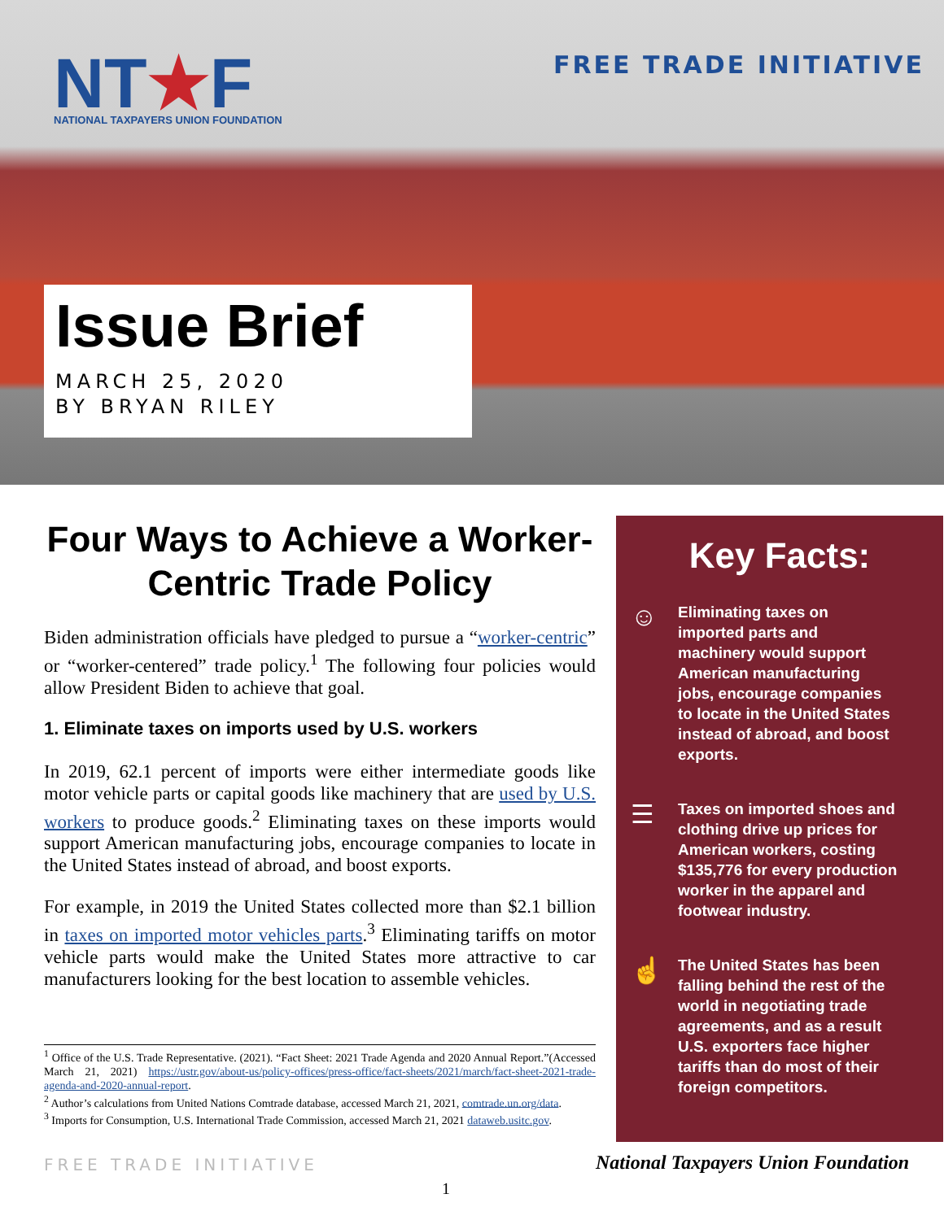NT★F
NATIONAL TAXPAYERS UNION FOUNDATION
FREE TRADE INITIATIVE
Issue Brief
MARCH 25, 2020
BY BRYAN RILEY
Four Ways to Achieve a Worker-Centric Trade Policy
Biden administration officials have pledged to pursue a “worker-centric” or “worker-centered” trade policy.<sup>1</sup> The following four policies would allow President Biden to achieve that goal.
1. Eliminate taxes on imports used by U.S. workers
In 2019, 62.1 percent of imports were either intermediate goods like motor vehicle parts or capital goods like machinery that are used by U.S. workers to produce goods.<sup>2</sup> Eliminating taxes on these imports would support American manufacturing jobs, encourage companies to locate in the United States instead of abroad, and boost exports.
For example, in 2019 the United States collected more than $2.1 billion in taxes on imported motor vehicles parts.<sup>3</sup> Eliminating tariffs on motor vehicle parts would make the United States more attractive to car manufacturers looking for the best location to assemble vehicles.
<sup>1</sup> Office of the U.S. Trade Representative. (2021). “Fact Sheet: 2021 Trade Agenda and 2020 Annual Report.”(Accessed March 21, 2021) https://ustr.gov/about-us/policy-offices/press-office/fact-sheets/2021/march/fact-sheet-2021-trade-agenda-and-2020-annual-report.
<sup>2</sup> Author’s calculations from United Nations Comtrade database, accessed March 21, 2021, comtrade.un.org/data.
<sup>3</sup> Imports for Consumption, U.S. International Trade Commission, accessed March 21, 2021 dataweb.usitc.gov.
Key Facts:
☺
Eliminating taxes on imported parts and machinery would support American manufacturing jobs, encourage companies to locate in the United States instead of abroad, and boost exports.
☰
Taxes on imported shoes and clothing drive up prices for American workers, costing $135,776 for every production worker in the apparel and footwear industry.
☝
The United States has been falling behind the rest of the world in negotiating trade agreements, and as a result U.S. exporters face higher tariffs than do most of their foreign competitors.
FREE TRADE INITIATIVE
National Taxpayers Union Foundation
1